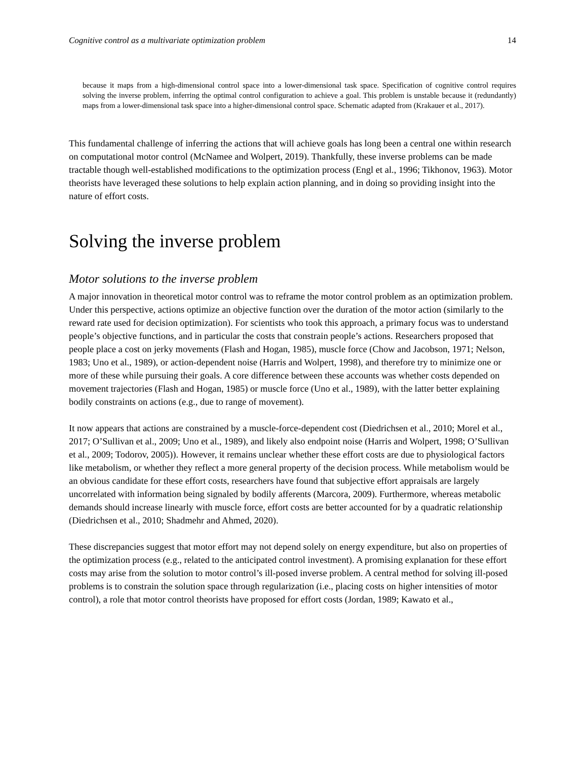Cognitive control as a multivariate optimization problem 14
because it maps from a high-dimensional control space into a lower-dimensional task space. Specification of cognitive control requires solving the inverse problem, inferring the optimal control configuration to achieve a goal. This problem is unstable because it (redundantly) maps from a lower-dimensional task space into a higher-dimensional control space. Schematic adapted from (Krakauer et al., 2017).
This fundamental challenge of inferring the actions that will achieve goals has long been a central one within research on computational motor control (McNamee and Wolpert, 2019). Thankfully, these inverse problems can be made tractable though well-established modifications to the optimization process (Engl et al., 1996; Tikhonov, 1963). Motor theorists have leveraged these solutions to help explain action planning, and in doing so providing insight into the nature of effort costs.
Solving the inverse problem
Motor solutions to the inverse problem
A major innovation in theoretical motor control was to reframe the motor control problem as an optimization problem. Under this perspective, actions optimize an objective function over the duration of the motor action (similarly to the reward rate used for decision optimization). For scientists who took this approach, a primary focus was to understand people’s objective functions, and in particular the costs that constrain people’s actions. Researchers proposed that people place a cost on jerky movements (Flash and Hogan, 1985), muscle force (Chow and Jacobson, 1971; Nelson, 1983; Uno et al., 1989), or action-dependent noise (Harris and Wolpert, 1998), and therefore try to minimize one or more of these while pursuing their goals. A core difference between these accounts was whether costs depended on movement trajectories (Flash and Hogan, 1985) or muscle force (Uno et al., 1989), with the latter better explaining bodily constraints on actions (e.g., due to range of movement).
It now appears that actions are constrained by a muscle-force-dependent cost (Diedrichsen et al., 2010; Morel et al., 2017; O’Sullivan et al., 2009; Uno et al., 1989), and likely also endpoint noise (Harris and Wolpert, 1998; O’Sullivan et al., 2009; Todorov, 2005)). However, it remains unclear whether these effort costs are due to physiological factors like metabolism, or whether they reflect a more general property of the decision process. While metabolism would be an obvious candidate for these effort costs, researchers have found that subjective effort appraisals are largely uncorrelated with information being signaled by bodily afferents (Marcora, 2009). Furthermore, whereas metabolic demands should increase linearly with muscle force, effort costs are better accounted for by a quadratic relationship (Diedrichsen et al., 2010; Shadmehr and Ahmed, 2020).
These discrepancies suggest that motor effort may not depend solely on energy expenditure, but also on properties of the optimization process (e.g., related to the anticipated control investment). A promising explanation for these effort costs may arise from the solution to motor control’s ill-posed inverse problem. A central method for solving ill-posed problems is to constrain the solution space through regularization (i.e., placing costs on higher intensities of motor control), a role that motor control theorists have proposed for effort costs (Jordan, 1989; Kawato et al.,